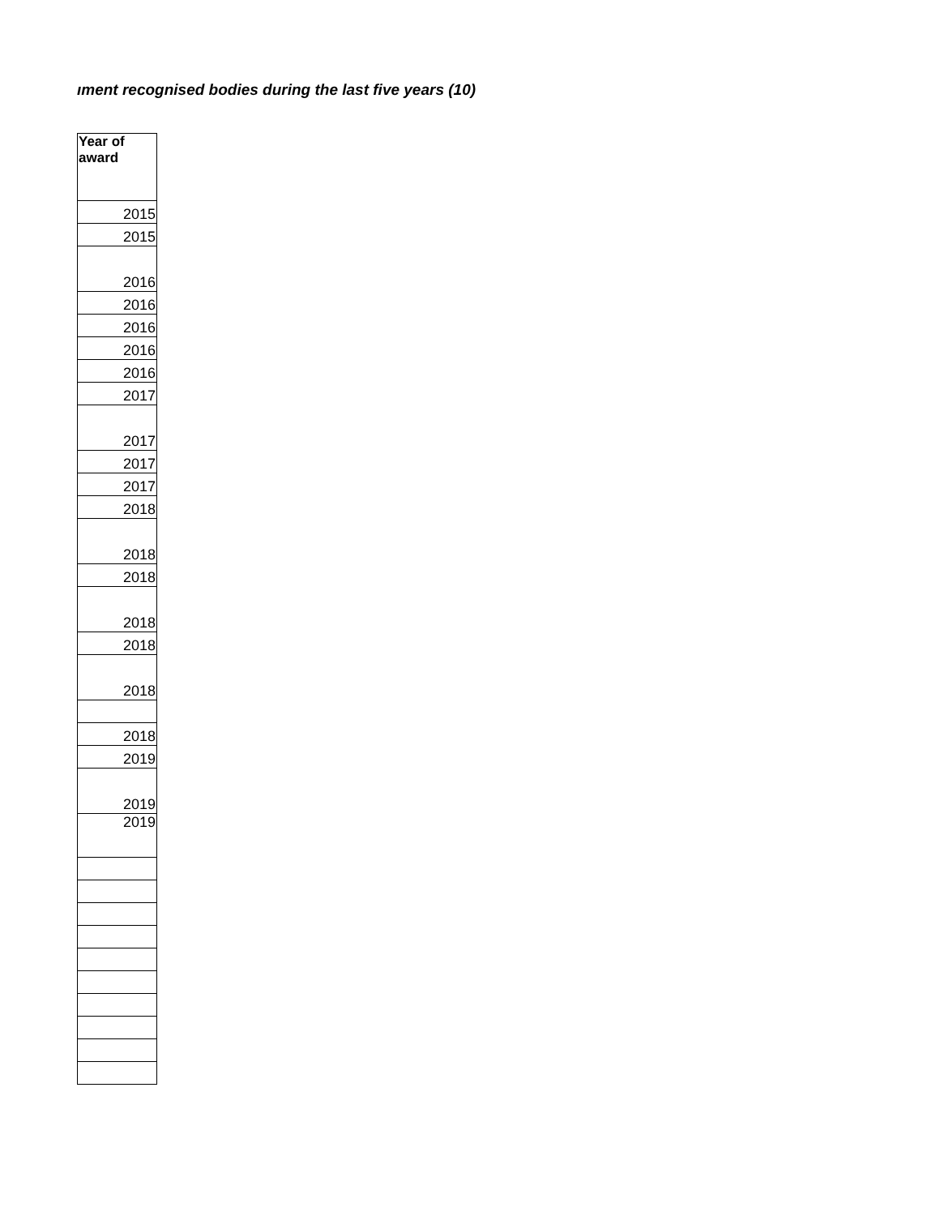ıment recognised bodies during the last five years (10)
| Year of award |
| --- |
| 2015 |
| 2015 |
| 2016 |
| 2016 |
| 2016 |
| 2016 |
| 2016 |
| 2017 |
| 2017 |
| 2017 |
| 2017 |
| 2018 |
| 2018 |
| 2018 |
| 2018 |
| 2018 |
| 2018 |
| 2018 |
| 2019 |
| 2019 |
| 2019 |